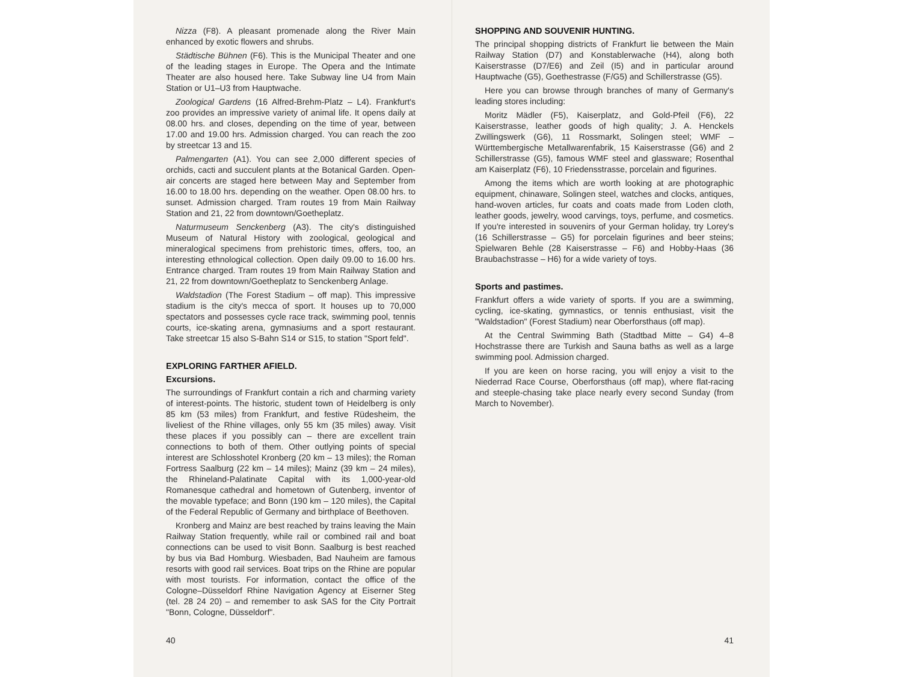Nizza (F8). A pleasant promenade along the River Main enhanced by exotic flowers and shrubs.
Städtische Bühnen (F6). This is the Municipal Theater and one of the leading stages in Europe. The Opera and the Intimate Theater are also housed here. Take Subway line U4 from Main Station or U1–U3 from Hauptwache.
Zoological Gardens (16 Alfred-Brehm-Platz – L4). Frankfurt's zoo provides an impressive variety of animal life. It opens daily at 08.00 hrs. and closes, depending on the time of year, between 17.00 and 19.00 hrs. Admission charged. You can reach the zoo by streetcar 13 and 15.
Palmengarten (A1). You can see 2,000 different species of orchids, cacti and succulent plants at the Botanical Garden. Open-air concerts are staged here between May and September from 16.00 to 18.00 hrs. depending on the weather. Open 08.00 hrs. to sunset. Admission charged. Tram routes 19 from Main Railway Station and 21, 22 from downtown/Goetheplatz.
Naturmuseum Senckenberg (A3). The city's distinguished Museum of Natural History with zoological, geological and mineralogical specimens from prehistoric times, offers, too, an interesting ethnological collection. Open daily 09.00 to 16.00 hrs. Entrance charged. Tram routes 19 from Main Railway Station and 21, 22 from downtown/Goetheplatz to Senckenberg Anlage.
Waldstadion (The Forest Stadium – off map). This impressive stadium is the city's mecca of sport. It houses up to 70,000 spectators and possesses cycle race track, swimming pool, tennis courts, ice-skating arena, gymnasiums and a sport restaurant. Take streetcar 15 also S-Bahn S14 or S15, to station "Sport feld".
EXPLORING FARTHER AFIELD.
Excursions.
The surroundings of Frankfurt contain a rich and charming variety of interest-points. The historic, student town of Heidelberg is only 85 km (53 miles) from Frankfurt, and festive Rüdesheim, the liveliest of the Rhine villages, only 55 km (35 miles) away. Visit these places if you possibly can – there are excellent train connections to both of them. Other outlying points of special interest are Schlosshotel Kronberg (20 km – 13 miles); the Roman Fortress Saalburg (22 km – 14 miles); Mainz (39 km – 24 miles), the Rhineland-Palatinate Capital with its 1,000-year-old Romanesque cathedral and hometown of Gutenberg, inventor of the movable typeface; and Bonn (190 km – 120 miles), the Capital of the Federal Republic of Germany and birthplace of Beethoven.
Kronberg and Mainz are best reached by trains leaving the Main Railway Station frequently, while rail or combined rail and boat connections can be used to visit Bonn. Saalburg is best reached by bus via Bad Homburg. Wiesbaden, Bad Nauheim are famous resorts with good rail services. Boat trips on the Rhine are popular with most tourists. For information, contact the office of the Cologne–Düsseldorf Rhine Navigation Agency at Eiserner Steg (tel. 28 24 20) – and remember to ask SAS for the City Portrait "Bonn, Cologne, Düsseldorf".
40
SHOPPING AND SOUVENIR HUNTING.
The principal shopping districts of Frankfurt lie between the Main Railway Station (D7) and Konstablerwache (H4), along both Kaiserstrasse (D7/E6) and Zeil (I5) and in particular around Hauptwache (G5), Goethestrasse (F/G5) and Schillerstrasse (G5).
Here you can browse through branches of many of Germany's leading stores including:
Moritz Mädler (F5), Kaiserplatz, and Gold-Pfeil (F6), 22 Kaiserstrasse, leather goods of high quality; J. A. Henckels Zwillingswerk (G6), 11 Rossmarkt, Solingen steel; WMF – Württembergische Metallwarenfabrik, 15 Kaiserstrasse (G6) and 2 Schillerstrasse (G5), famous WMF steel and glassware; Rosenthal am Kaiserplatz (F6), 10 Friedensstrasse, porcelain and figurines.
Among the items which are worth looking at are photographic equipment, chinaware, Solingen steel, watches and clocks, antiques, hand-woven articles, fur coats and coats made from Loden cloth, leather goods, jewelry, wood carvings, toys, perfume, and cosmetics. If you're interested in souvenirs of your German holiday, try Lorey's (16 Schillerstrasse – G5) for porcelain figurines and beer steins; Spielwaren Behle (28 Kaiserstrasse – F6) and Hobby-Haas (36 Braubachstrasse – H6) for a wide variety of toys.
Sports and pastimes.
Frankfurt offers a wide variety of sports. If you are a swimming, cycling, ice-skating, gymnastics, or tennis enthusiast, visit the "Waldstadion" (Forest Stadium) near Oberforsthaus (off map).
At the Central Swimming Bath (Stadtbad Mitte – G4) 4–8 Hochstrasse there are Turkish and Sauna baths as well as a large swimming pool. Admission charged.
If you are keen on horse racing, you will enjoy a visit to the Niederrad Race Course, Oberforsthaus (off map), where flat-racing and steeple-chasing take place nearly every second Sunday (from March to November).
41